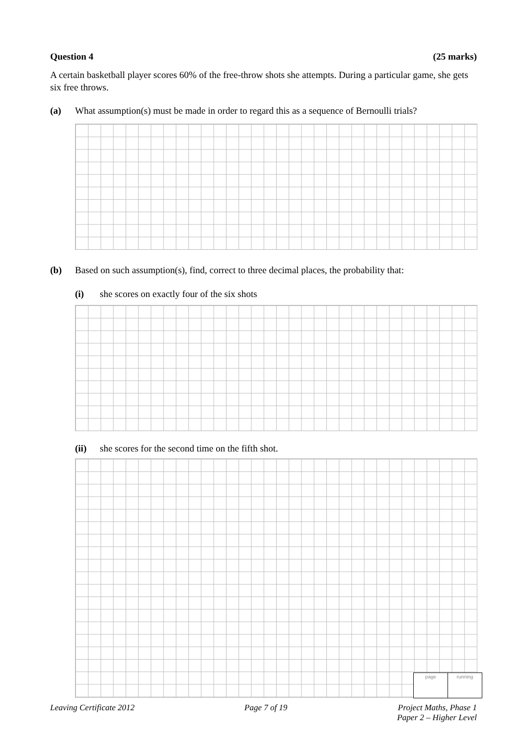Question 4 (25 marks)
A certain basketball player scores 60% of the free-throw shots she attempts. During a particular game, she gets six free throws.
(a) What assumption(s) must be made in order to regard this as a sequence of Bernoulli trials?
(b) Based on such assumption(s), find, correct to three decimal places, the probability that:
(i) she scores on exactly four of the six shots
(ii) she scores for the second time on the fifth shot.
page running
Leaving Certificate 2012 Page 7 of 19 Project Maths, Phase 1
Paper 2 – Higher Level